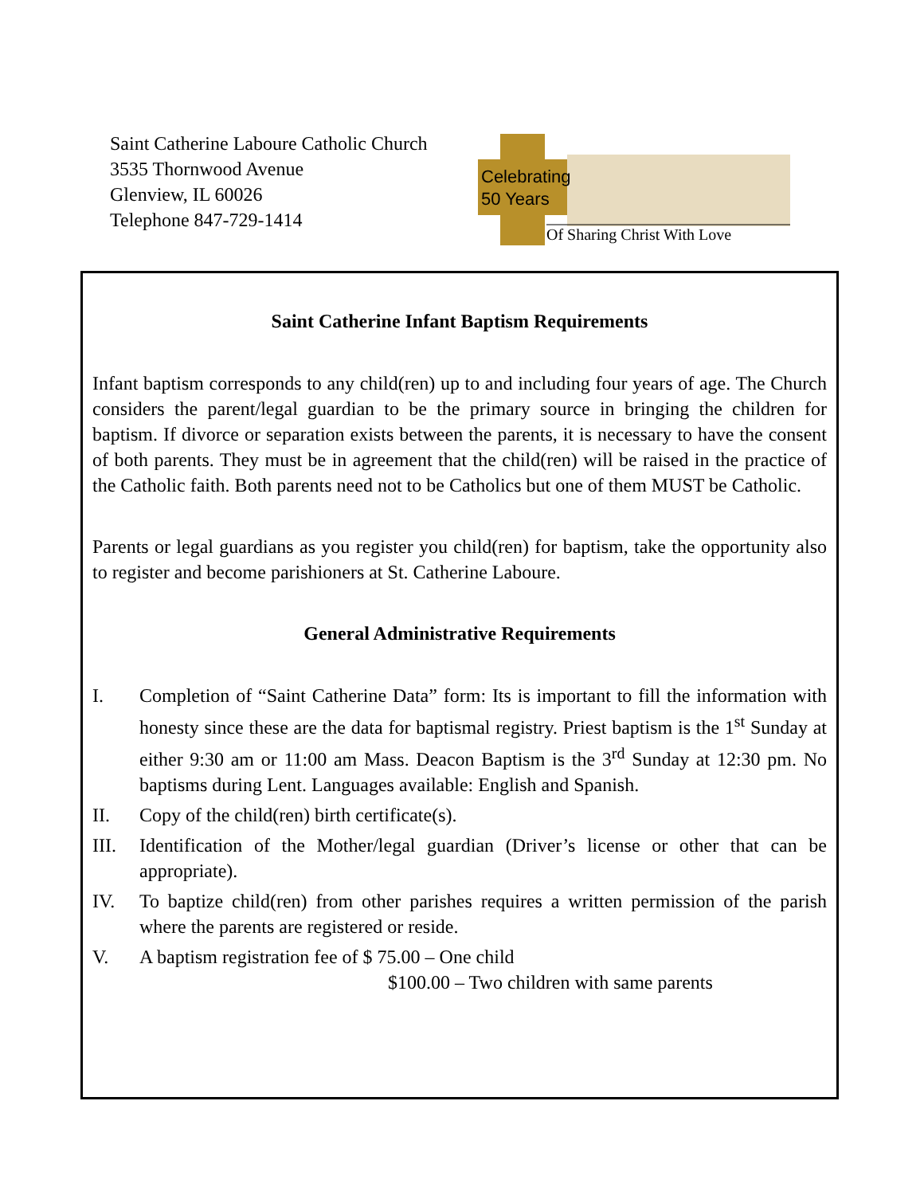Saint Catherine Laboure Catholic Church
3535 Thornwood Avenue
Glenview, IL 60026
Telephone 847-729-1414
Celebrating
50 Years
Of Sharing Christ With Love
Saint Catherine Infant Baptism Requirements
Infant baptism corresponds to any child(ren) up to and including four years of age. The Church considers the parent/legal guardian to be the primary source in bringing the children for baptism. If divorce or separation exists between the parents, it is necessary to have the consent of both parents. They must be in agreement that the child(ren) will be raised in the practice of the Catholic faith. Both parents need not to be Catholics but one of them MUST be Catholic.
Parents or legal guardians as you register you child(ren) for baptism, take the opportunity also to register and become parishioners at St. Catherine Laboure.
General Administrative Requirements
I. Completion of “Saint Catherine Data” form: Its is important to fill the information with honesty since these are the data for baptismal registry. Priest baptism is the 1<sup>st</sup> Sunday at either 9:30 am or 11:00 am Mass. Deacon Baptism is the 3<sup>rd</sup> Sunday at 12:30 pm. No baptisms during Lent. Languages available: English and Spanish.
II. Copy of the child(ren) birth certificate(s).
III. Identification of the Mother/legal guardian (Driver’s license or other that can be appropriate).
IV. To baptize child(ren) from other parishes requires a written permission of the parish where the parents are registered or reside.
V. A baptism registration fee of $ 75.00 – One child
$100.00 – Two children with same parents